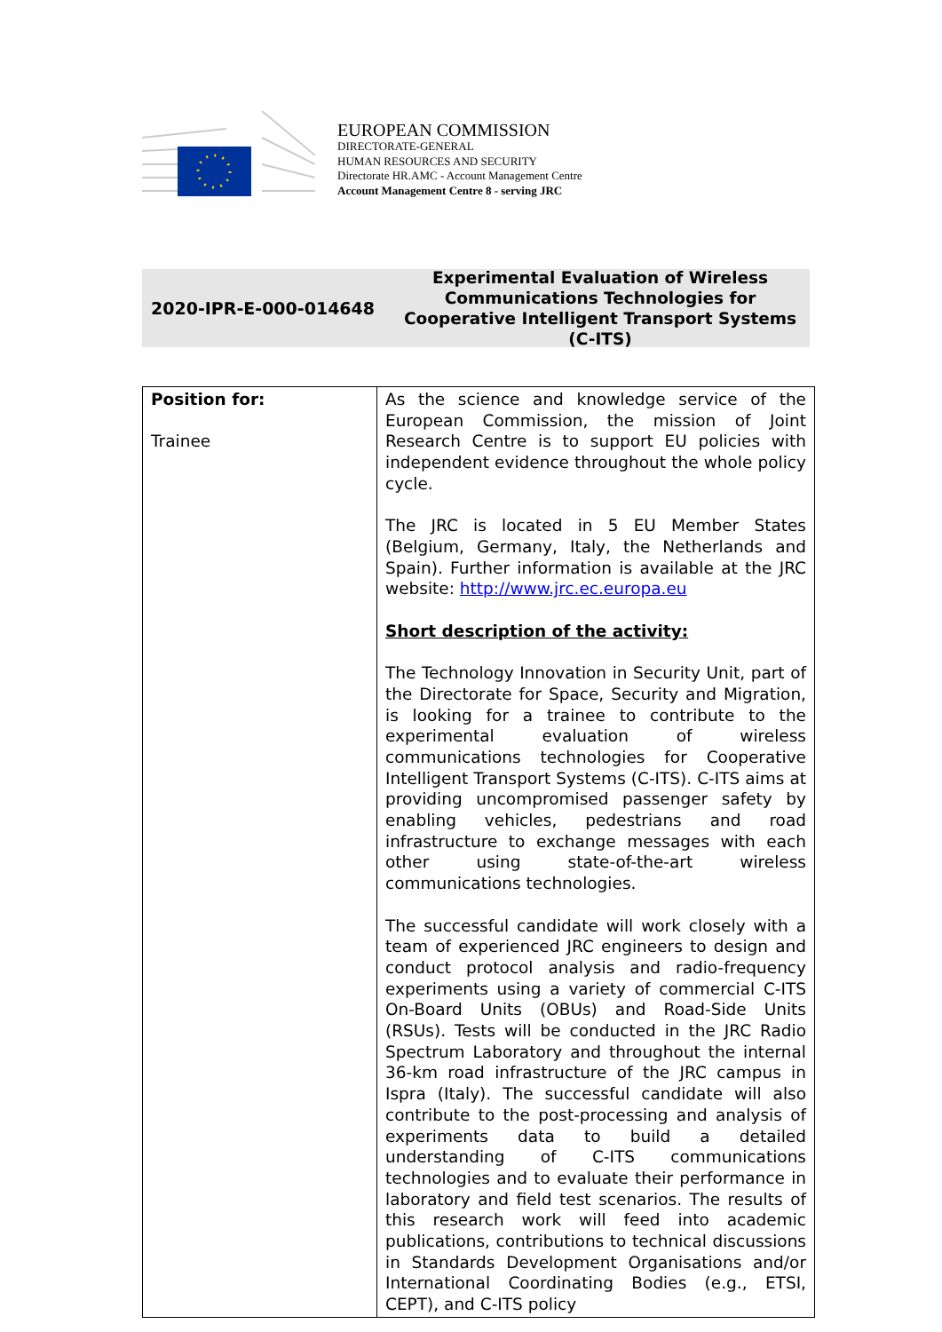EUROPEAN COMMISSION
DIRECTORATE-GENERAL
HUMAN RESOURCES AND SECURITY
Directorate HR.AMC - Account Management Centre
Account Management Centre 8 - serving JRC
2020-IPR-E-000-014648
Experimental Evaluation of Wireless Communications Technologies for Cooperative Intelligent Transport Systems (C-ITS)
| Position for: Trainee | As the science and knowledge service of the European Commission, the mission of Joint Research Centre is to support EU policies with independent evidence throughout the whole policy cycle. The JRC is located in 5 EU Member States (Belgium, Germany, Italy, the Netherlands and Spain). Further information is available at the JRC website: http://www.jrc.ec.europa.eu Short description of the activity: The Technology Innovation in Security Unit, part of the Directorate for Space, Security and Migration, is looking for a trainee to contribute to the experimental evaluation of wireless communications technologies for Cooperative Intelligent Transport Systems (C-ITS). C-ITS aims at providing uncompromised passenger safety by enabling vehicles, pedestrians and road infrastructure to exchange messages with each other using state-of-the-art wireless communications technologies. The successful candidate will work closely with a team of experienced JRC engineers to design and conduct protocol analysis and radio-frequency experiments using a variety of commercial C-ITS On-Board Units (OBUs) and Road-Side Units (RSUs). Tests will be conducted in the JRC Radio Spectrum Laboratory and throughout the internal 36-km road infrastructure of the JRC campus in Ispra (Italy). The successful candidate will also contribute to the post-processing and analysis of experiments data to build a detailed understanding of C-ITS communications technologies and to evaluate their performance in laboratory and field test scenarios. The results of this research work will feed into academic publications, contributions to technical discussions in Standards Development Organisations and/or International Coordinating Bodies (e.g., ETSI, CEPT), and C-ITS policy |